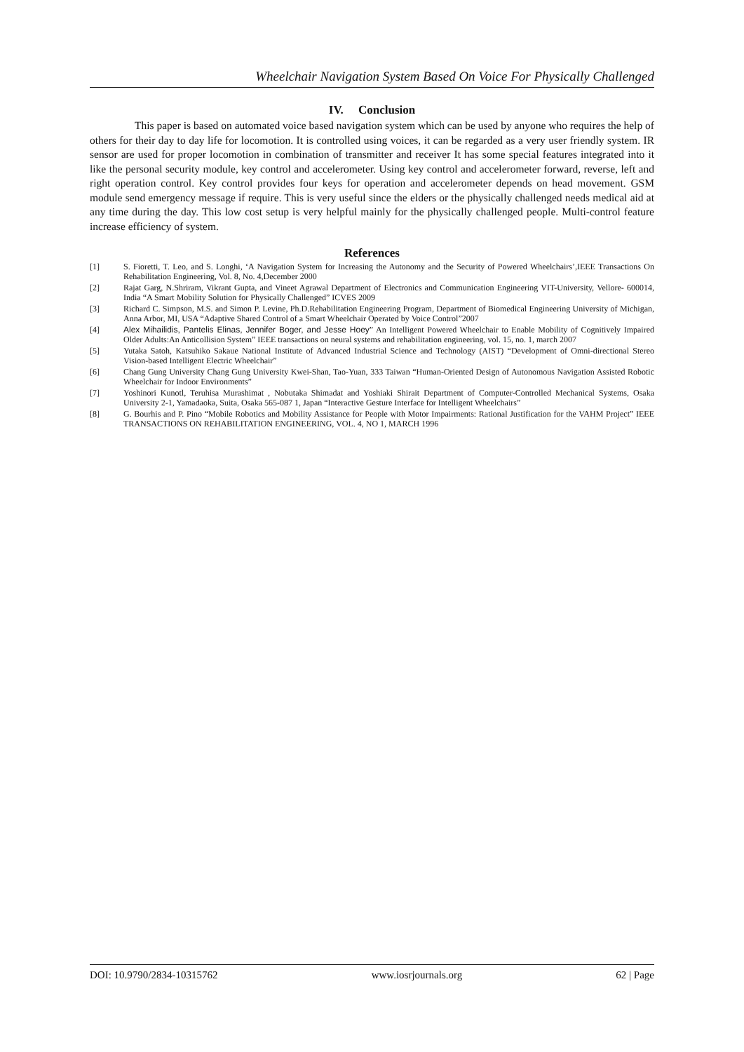Wheelchair Navigation System Based On Voice For Physically Challenged
IV. Conclusion
This paper is based on automated voice based navigation system which can be used by anyone who requires the help of others for their day to day life for locomotion. It is controlled using voices, it can be regarded as a very user friendly system. IR sensor are used for proper locomotion in combination of transmitter and receiver It has some special features integrated into it like the personal security module, key control and accelerometer. Using key control and accelerometer forward, reverse, left and right operation control. Key control provides four keys for operation and accelerometer depends on head movement. GSM module send emergency message if require. This is very useful since the elders or the physically challenged needs medical aid at any time during the day. This low cost setup is very helpful mainly for the physically challenged people. Multi-control feature increase efficiency of system.
References
[1] S. Fioretti, T. Leo, and S. Longhi, ‘A Navigation System for Increasing the Autonomy and the Security of Powered Wheelchairs’,IEEE Transactions On Rehabilitation Engineering, Vol. 8, No. 4,December 2000
[2] Rajat Garg, N.Shriram, Vikrant Gupta, and Vineet Agrawal Department of Electronics and Communication Engineering VIT-University, Vellore- 600014, India “A Smart Mobility Solution for Physically Challenged” ICVES 2009
[3] Richard C. Simpson, M.S. and Simon P. Levine, Ph.D.Rehabilitation Engineering Program, Department of Biomedical Engineering University of Michigan, Anna Arbor, MI, USA “Adaptive Shared Control of a Smart Wheelchair Operated by Voice Control”2007
[4] Alex Mihailidis, Pantelis Elinas, Jennifer Boger, and Jesse Hoey” An Intelligent Powered Wheelchair to Enable Mobility of Cognitively Impaired Older Adults:An Anticollision System” IEEE transactions on neural systems and rehabilitation engineering, vol. 15, no. 1, march 2007
[5] Yutaka Satoh, Katsuhiko Sakaue National Institute of Advanced Industrial Science and Technology (AIST) “Development of Omni-directional Stereo Vision-based Intelligent Electric Wheelchair”
[6] Chang Gung University Chang Gung University Kwei-Shan, Tao-Yuan, 333 Taiwan “Human-Oriented Design of Autonomous Navigation Assisted Robotic Wheelchair for Indoor Environments”
[7] Yoshinori Kunotl, Teruhisa Murashimat , Nobutaka Shimadat and Yoshiaki Shirait Department of Computer-Controlled Mechanical Systems, Osaka University 2-1, Yamadaoka, Suita, Osaka 565-087 1, Japan “Interactive Gesture Interface for Intelligent Wheelchairs”
[8] G. Bourhis and P. Pino “Mobile Robotics and Mobility Assistance for People with Motor Impairments: Rational Justification for the VAHM Project” IEEE TRANSACTIONS ON REHABILITATION ENGINEERING, VOL. 4, NO 1, MARCH 1996
DOI: 10.9790/2834-10315762 www.iosrjournals.org 62 | Page